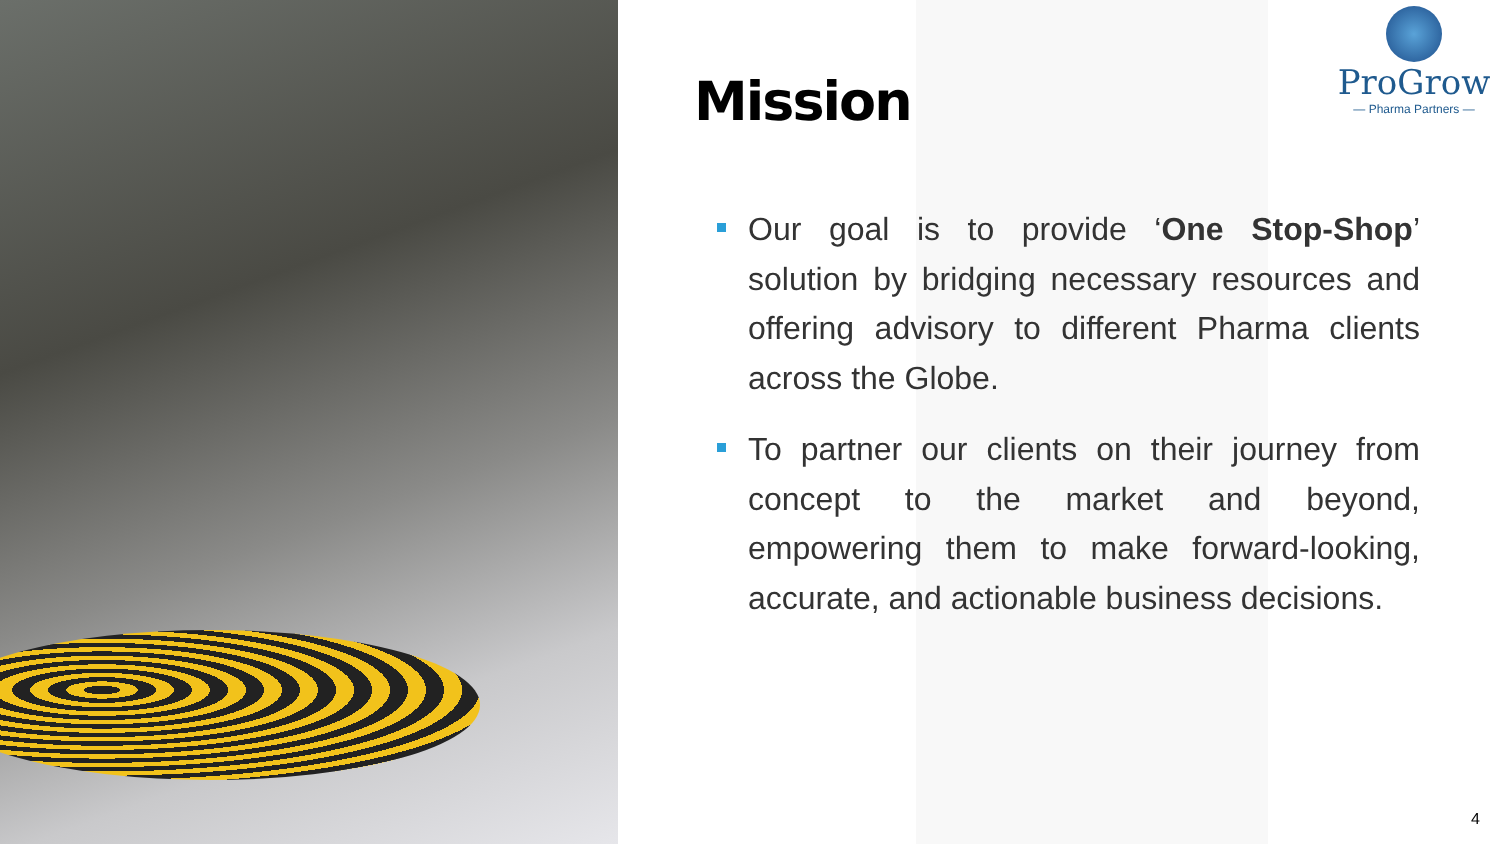Mission
ProGrow
— Pharma Partners —
Our goal is to provide ‘One Stop-Shop’ solution by bridging necessary resources and offering advisory to different Pharma clients across the Globe.
To partner our clients on their journey from concept to the market and beyond, empowering them to make forward-looking, accurate, and actionable business decisions.
4